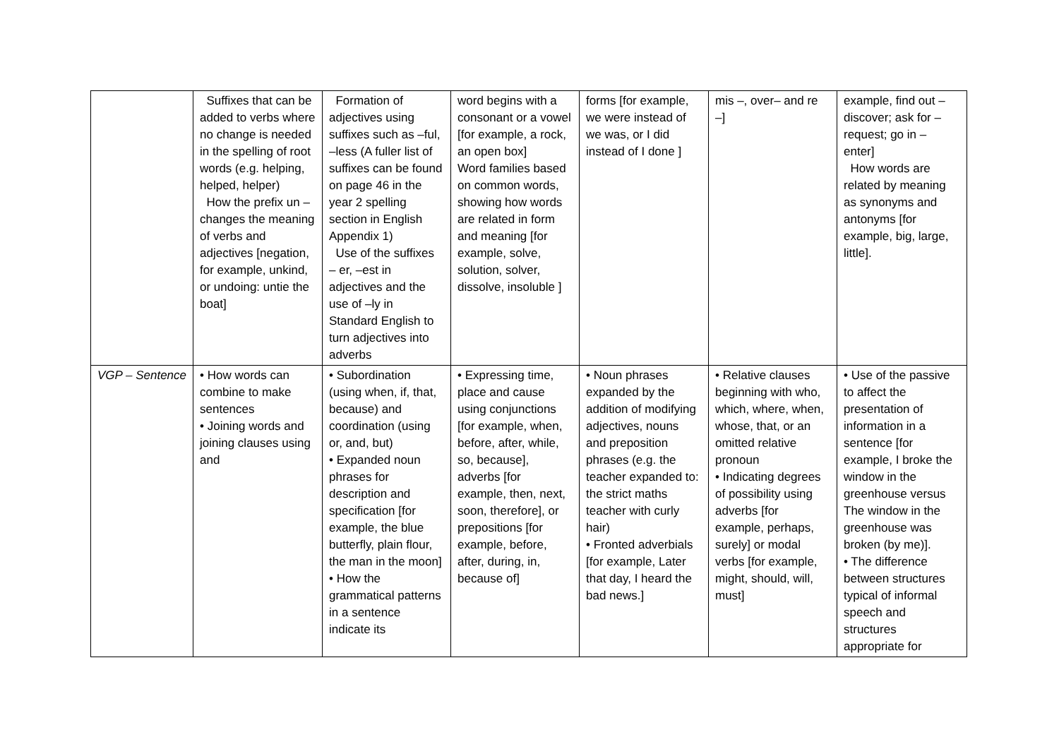| | Suffixes that can be added to verbs where no change is needed in the spelling of root words (e.g. helping, helped, helper) How the prefix un – changes the meaning of verbs and adjectives [negation, for example, unkind, or undoing: untie the boat] | Formation of adjectives using suffixes such as –ful, –less (A fuller list of suffixes can be found on page 46 in the year 2 spelling section in English Appendix 1) Use of the suffixes – er, –est in adjectives and the use of –ly in Standard English to turn adjectives into adverbs | word begins with a consonant or a vowel [for example, a rock, an open box] Word families based on common words, showing how words are related in form and meaning [for example, solve, solution, solver, dissolve, insoluble ] | forms [for example, we were instead of we was, or I did instead of I done ] | mis –, over– and re –] | example, find out – discover; ask for – request; go in – enter] How words are related by meaning as synonyms and antonyms [for example, big, large, little]. |
| VGP – Sentence | • How words can combine to make sentences • Joining words and joining clauses using and | • Subordination (using when, if, that, because) and coordination (using or, and, but) • Expanded noun phrases for description and specification [for example, the blue butterfly, plain flour, the man in the moon] • How the grammatical patterns in a sentence indicate its | • Expressing time, place and cause using conjunctions [for example, when, before, after, while, so, because], adverbs [for example, then, next, soon, therefore], or prepositions [for example, before, after, during, in, because of] | • Noun phrases expanded by the addition of modifying adjectives, nouns and preposition phrases (e.g. the teacher expanded to: the strict maths teacher with curly hair) • Fronted adverbials [for example, Later that day, I heard the bad news.] | • Relative clauses beginning with who, which, where, when, whose, that, or an omitted relative pronoun • Indicating degrees of possibility using adverbs [for example, perhaps, surely] or modal verbs [for example, might, should, will, must] | • Use of the passive to affect the presentation of information in a sentence [for example, I broke the window in the greenhouse versus The window in the greenhouse was broken (by me)]. • The difference between structures typical of informal speech and structures appropriate for |